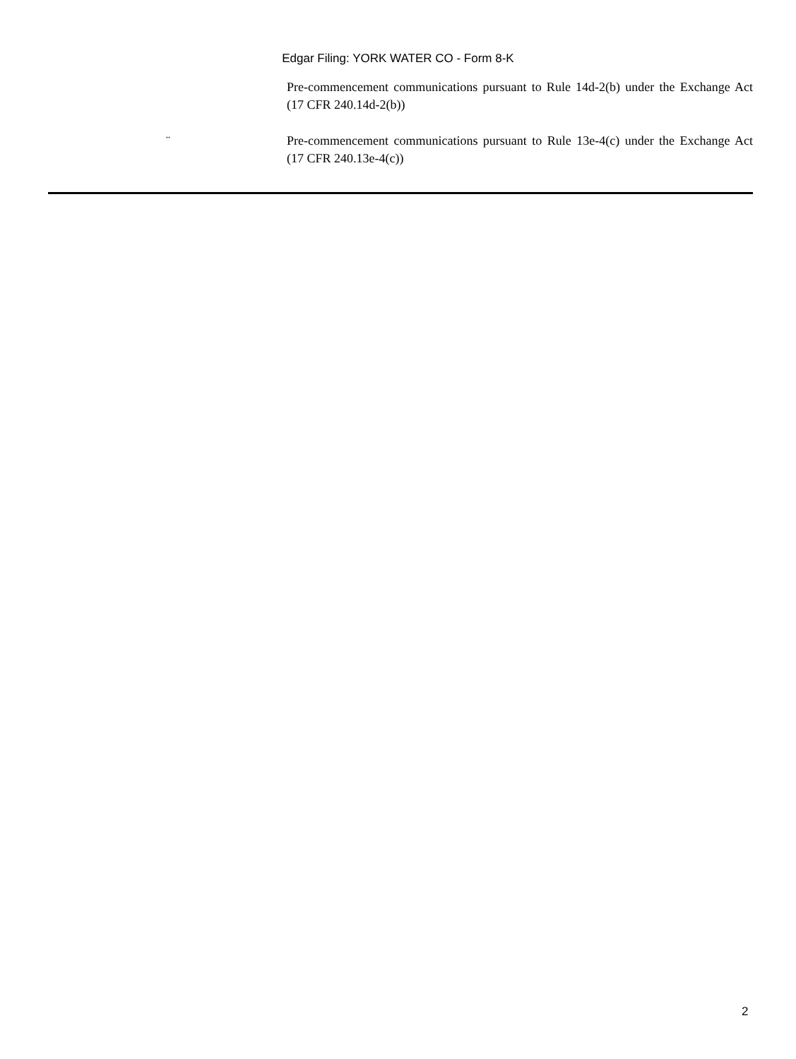Edgar Filing: YORK WATER CO - Form 8-K
Pre-commencement communications pursuant to Rule 14d-2(b) under the Exchange Act (17 CFR 240.14d-2(b))
¨ Pre-commencement communications pursuant to Rule 13e-4(c) under the Exchange Act (17 CFR 240.13e-4(c))
2